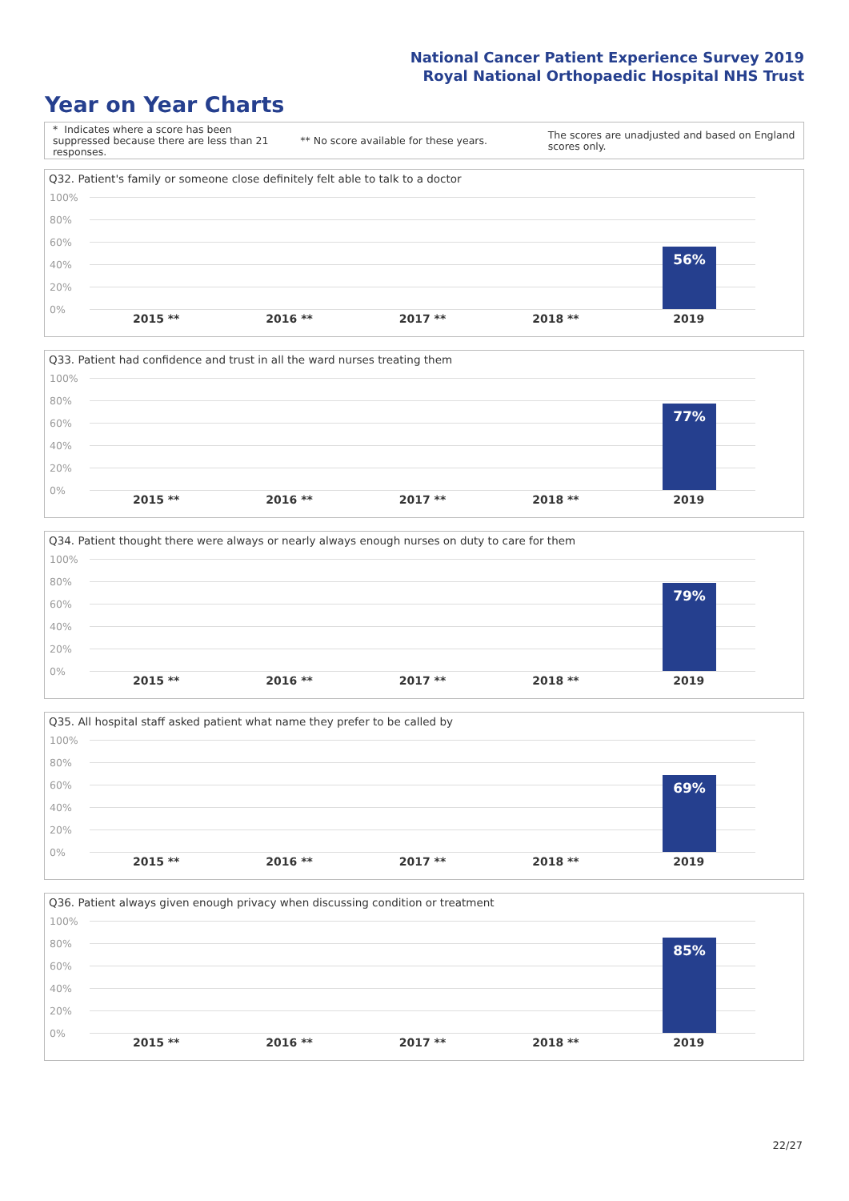National Cancer Patient Experience Survey 2019
Royal National Orthopaedic Hospital NHS Trust
Year on Year Charts
* Indicates where a score has been suppressed because there are less than 21 responses.
** No score available for these years.
The scores are unadjusted and based on England scores only.
Q32. Patient's family or someone close definitely felt able to talk to a doctor
100%
80%
60%
40%
20%
0%
56%
2015 ** 2016 ** 2017 ** 2018 ** 2019
Q33. Patient had confidence and trust in all the ward nurses treating them
100%
80%
60%
40%
20%
0%
77%
2015 ** 2016 ** 2017 ** 2018 ** 2019
Q34. Patient thought there were always or nearly always enough nurses on duty to care for them
100%
80%
60%
40%
20%
0%
79%
2015 ** 2016 ** 2017 ** 2018 ** 2019
Q35. All hospital staff asked patient what name they prefer to be called by
100%
80%
60%
40%
20%
0%
69%
2015 ** 2016 ** 2017 ** 2018 ** 2019
Q36. Patient always given enough privacy when discussing condition or treatment
100%
80%
60%
40%
20%
0%
85%
2015 ** 2016 ** 2017 ** 2018 ** 2019
22/27